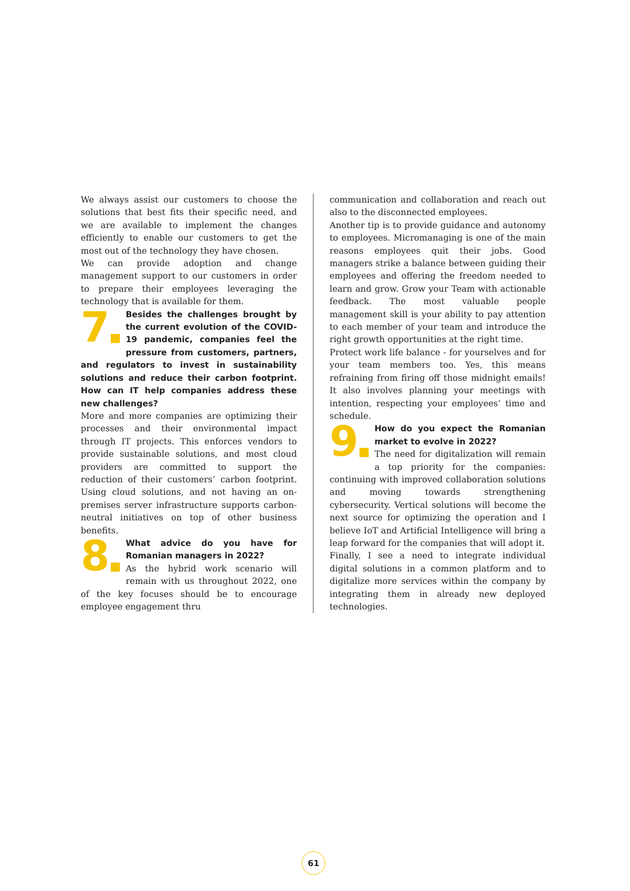We always assist our customers to choose the solutions that best fits their specific need, and we are available to implement the changes efficiently to enable our customers to get the most out of the technology they have chosen.
We can provide adoption and change management support to our customers in order to prepare their employees leveraging the technology that is available for them.
7■ Besides the challenges brought by the current evolution of the COVID-19 pandemic, companies feel the pressure from customers, partners, and regulators to invest in sustainability solutions and reduce their carbon footprint. How can IT help companies address these new challenges?
More and more companies are optimizing their processes and their environmental impact through IT projects. This enforces vendors to provide sustainable solutions, and most cloud providers are committed to support the reduction of their customers’ carbon footprint. Using cloud solutions, and not having an on-premises server infrastructure supports carbon-neutral initiatives on top of other business benefits.
8■ What advice do you have for Romanian managers in 2022?
As the hybrid work scenario will remain with us throughout 2022, one of the key focuses should be to encourage employee engagement thru
communication and collaboration and reach out also to the disconnected employees.
Another tip is to provide guidance and autonomy to employees. Micromanaging is one of the main reasons employees quit their jobs. Good managers strike a balance between guiding their employees and offering the freedom needed to learn and grow. Grow your Team with actionable feedback. The most valuable people management skill is your ability to pay attention to each member of your team and introduce the right growth opportunities at the right time.
Protect work life balance - for yourselves and for your team members too. Yes, this means refraining from firing off those midnight emails! It also involves planning your meetings with intention, respecting your employees’ time and schedule.
9■ How do you expect the Romanian market to evolve in 2022?
The need for digitalization will remain a top priority for the companies: continuing with improved collaboration solutions and moving towards strengthening cybersecurity. Vertical solutions will become the next source for optimizing the operation and I believe IoT and Artificial Intelligence will bring a leap forward for the companies that will adopt it.
Finally, I see a need to integrate individual digital solutions in a common platform and to digitalize more services within the company by integrating them in already new deployed technologies.
61